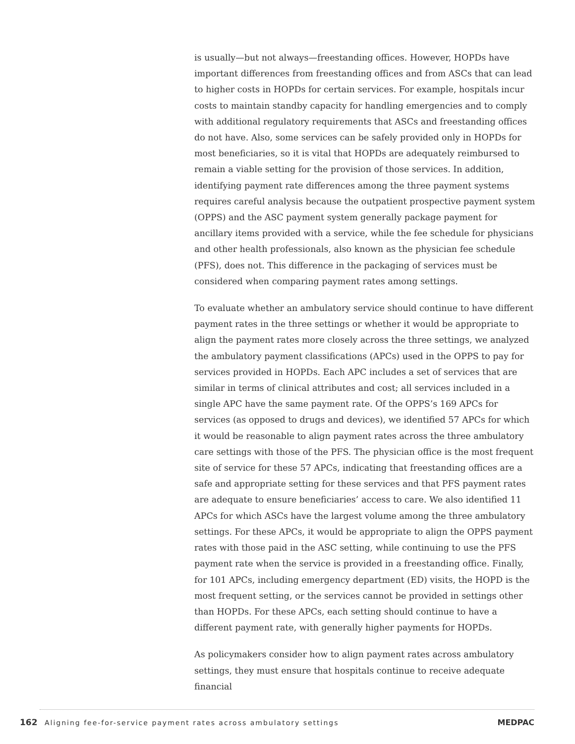is usually—but not always—freestanding offices. However, HOPDs have important differences from freestanding offices and from ASCs that can lead to higher costs in HOPDs for certain services. For example, hospitals incur costs to maintain standby capacity for handling emergencies and to comply with additional regulatory requirements that ASCs and freestanding offices do not have. Also, some services can be safely provided only in HOPDs for most beneficiaries, so it is vital that HOPDs are adequately reimbursed to remain a viable setting for the provision of those services. In addition, identifying payment rate differences among the three payment systems requires careful analysis because the outpatient prospective payment system (OPPS) and the ASC payment system generally package payment for ancillary items provided with a service, while the fee schedule for physicians and other health professionals, also known as the physician fee schedule (PFS), does not. This difference in the packaging of services must be considered when comparing payment rates among settings.
To evaluate whether an ambulatory service should continue to have different payment rates in the three settings or whether it would be appropriate to align the payment rates more closely across the three settings, we analyzed the ambulatory payment classifications (APCs) used in the OPPS to pay for services provided in HOPDs. Each APC includes a set of services that are similar in terms of clinical attributes and cost; all services included in a single APC have the same payment rate. Of the OPPS’s 169 APCs for services (as opposed to drugs and devices), we identified 57 APCs for which it would be reasonable to align payment rates across the three ambulatory care settings with those of the PFS. The physician office is the most frequent site of service for these 57 APCs, indicating that freestanding offices are a safe and appropriate setting for these services and that PFS payment rates are adequate to ensure beneficiaries’ access to care. We also identified 11 APCs for which ASCs have the largest volume among the three ambulatory settings. For these APCs, it would be appropriate to align the OPPS payment rates with those paid in the ASC setting, while continuing to use the PFS payment rate when the service is provided in a freestanding office. Finally, for 101 APCs, including emergency department (ED) visits, the HOPD is the most frequent setting, or the services cannot be provided in settings other than HOPDs. For these APCs, each setting should continue to have a different payment rate, with generally higher payments for HOPDs.
As policymakers consider how to align payment rates across ambulatory settings, they must ensure that hospitals continue to receive adequate financial
162 Aligning fee-for-service payment rates across ambulatory settings MEDPAC